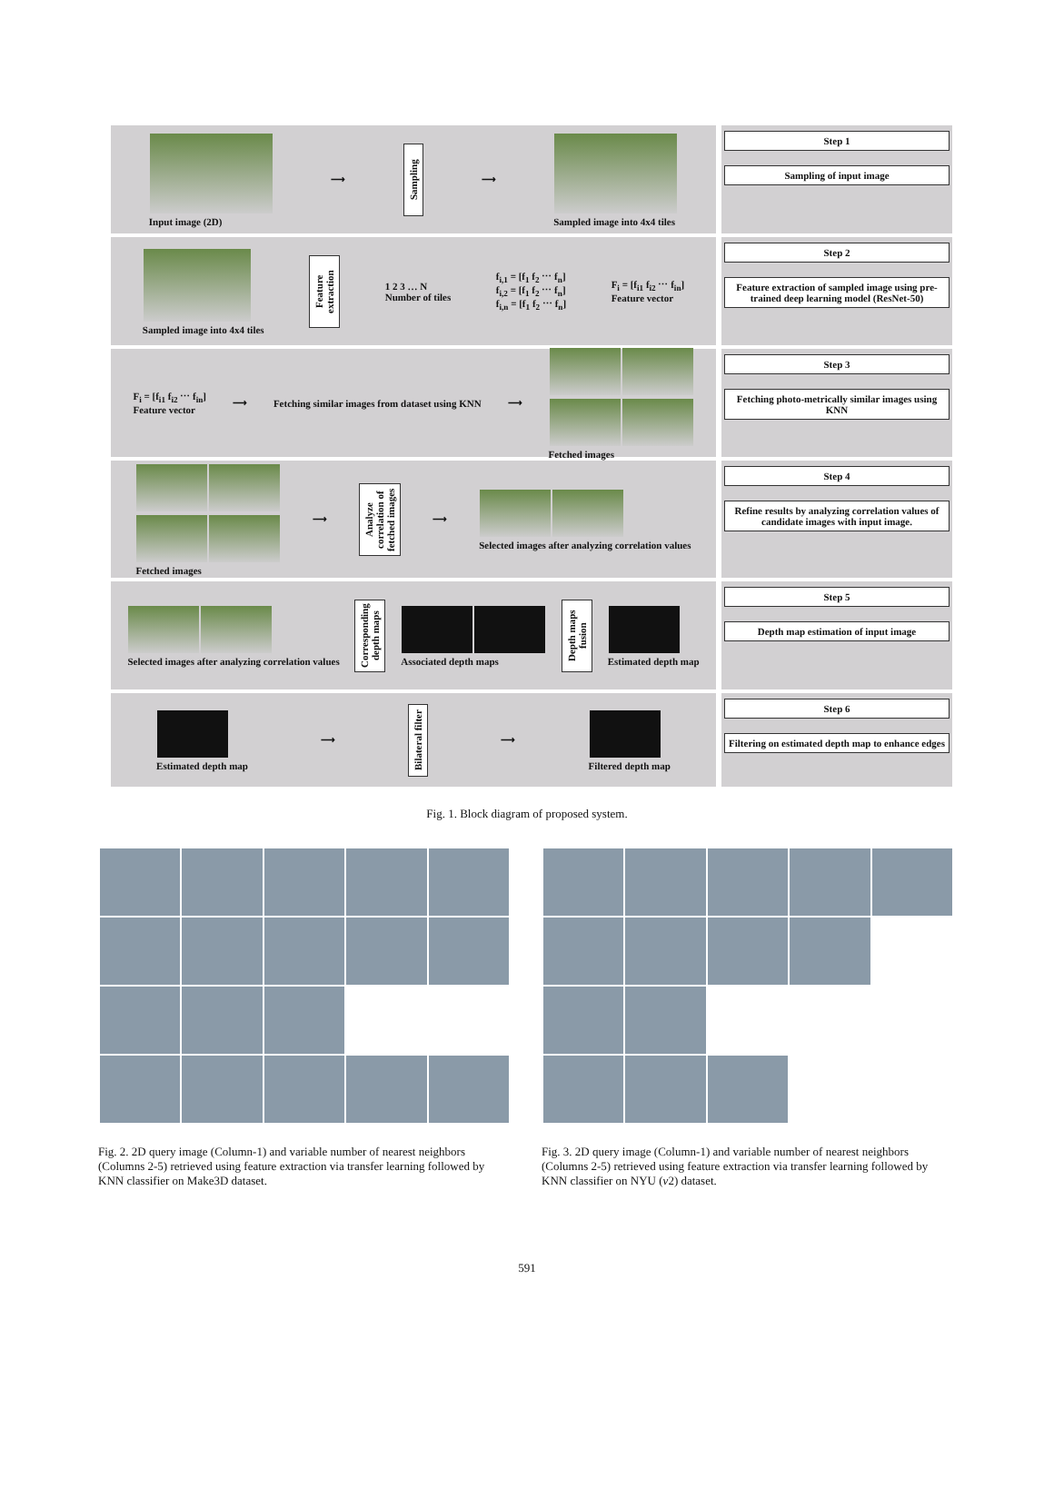Input image (2D) ⟶
Sampling
⟶
Sampled image into 4x4 tiles
Step 1
Sampling of input image
Sampled image into 4x4 tiles
Feature extraction
1 2 3 … N
Number of tiles
f<sub>i,1</sub> = [f<sub>1</sub> f<sub>2</sub> ⋯ f<sub>n</sub>]
f<sub>i,2</sub> = [f<sub>1</sub> f<sub>2</sub> ⋯ f<sub>n</sub>]
f<sub>i,n</sub> = [f<sub>1</sub> f<sub>2</sub> ⋯ f<sub>n</sub>]
F<sub>i</sub> = [f<sub>i1</sub> f<sub>i2</sub> ⋯ f<sub>in</sub>]
Feature vector
Step 2
Feature extraction of sampled image using pre-trained deep learning model (ResNet-50)
F<sub>i</sub> = [f<sub>i1</sub> f<sub>i2</sub> ⋯ f<sub>in</sub>]
Feature vector
⟶
Fetching similar images from dataset using KNN
⟶
Fetched images
Step 3
Fetching photo-metrically similar images using KNN
Fetched images ⟶
Analyze correlation of fetched images
⟶
Selected images after analyzing correlation values
Step 4
Refine results by analyzing correlation values of candidate images with input image.
Selected images after analyzing correlation values
Corresponding depth maps
Associated depth maps
Depth maps fusion
Estimated depth map
Step 5
Depth map estimation of input image
Estimated depth map ⟶
Bilateral filter
⟶
Filtered depth map
Step 6
Filtering on estimated depth map to enhance edges
Fig. 1. Block diagram of proposed system.
Fig. 2. 2D query image (Column-1) and variable number of nearest neighbors (Columns 2-5) retrieved using feature extraction via transfer learning followed by KNN classifier on Make3D dataset.
Fig. 3. 2D query image (Column-1) and variable number of nearest neighbors (Columns 2-5) retrieved using feature extraction via transfer learning followed by KNN classifier on NYU (v2) dataset.
591